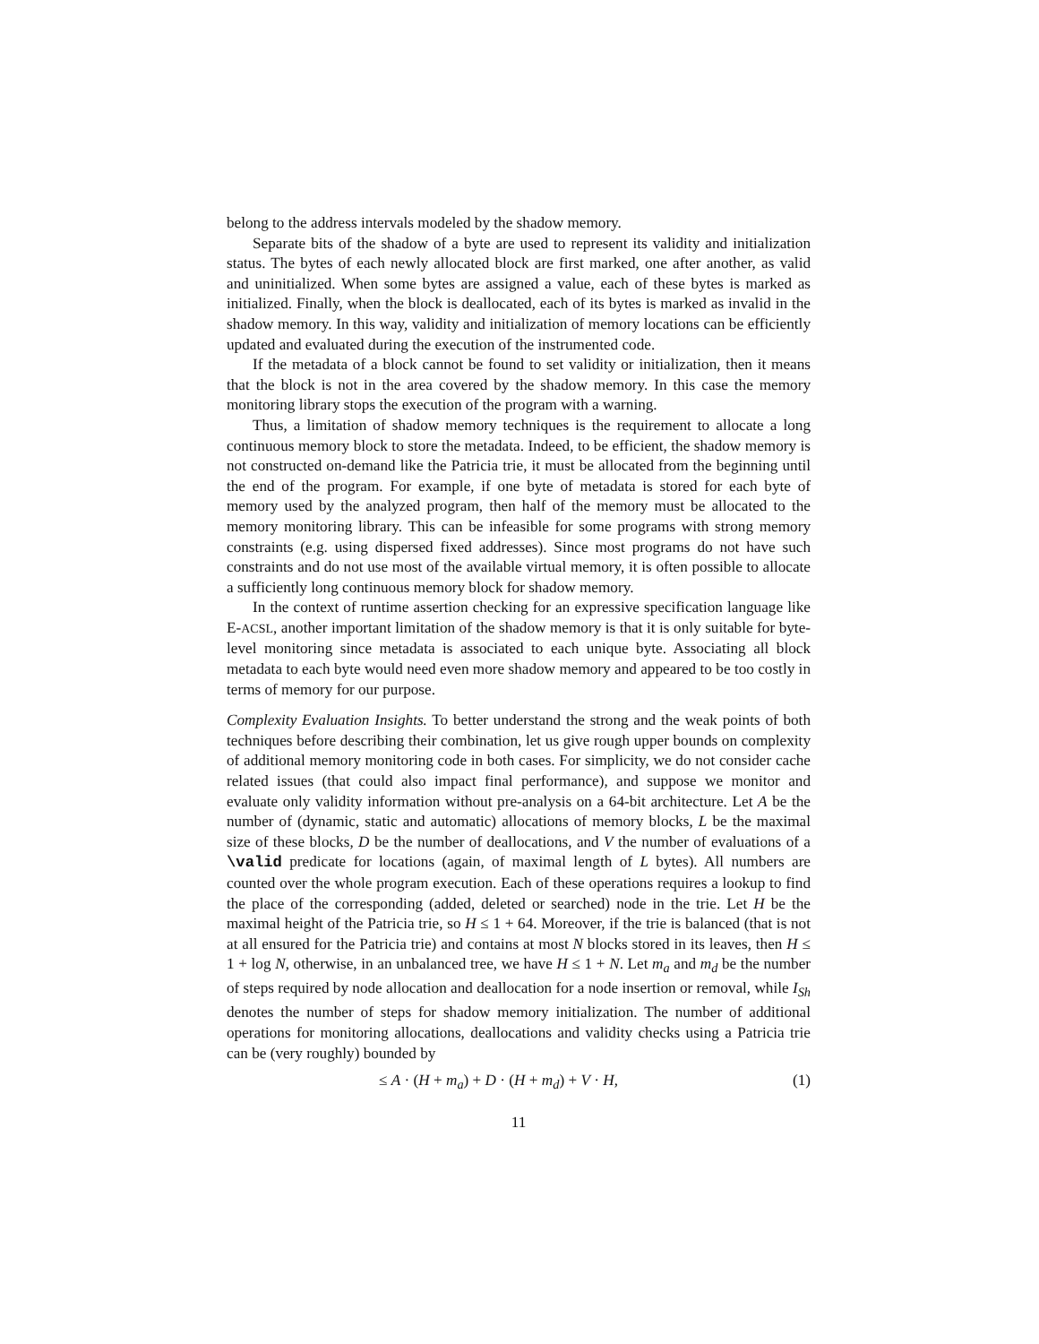belong to the address intervals modeled by the shadow memory.
Separate bits of the shadow of a byte are used to represent its validity and initialization status. The bytes of each newly allocated block are first marked, one after another, as valid and uninitialized. When some bytes are assigned a value, each of these bytes is marked as initialized. Finally, when the block is deallocated, each of its bytes is marked as invalid in the shadow memory. In this way, validity and initialization of memory locations can be efficiently updated and evaluated during the execution of the instrumented code.
If the metadata of a block cannot be found to set validity or initialization, then it means that the block is not in the area covered by the shadow memory. In this case the memory monitoring library stops the execution of the program with a warning.
Thus, a limitation of shadow memory techniques is the requirement to allocate a long continuous memory block to store the metadata. Indeed, to be efficient, the shadow memory is not constructed on-demand like the Patricia trie, it must be allocated from the beginning until the end of the program. For example, if one byte of metadata is stored for each byte of memory used by the analyzed program, then half of the memory must be allocated to the memory monitoring library. This can be infeasible for some programs with strong memory constraints (e.g. using dispersed fixed addresses). Since most programs do not have such constraints and do not use most of the available virtual memory, it is often possible to allocate a sufficiently long continuous memory block for shadow memory.
In the context of runtime assertion checking for an expressive specification language like E-ACSL, another important limitation of the shadow memory is that it is only suitable for byte-level monitoring since metadata is associated to each unique byte. Associating all block metadata to each byte would need even more shadow memory and appeared to be too costly in terms of memory for our purpose.
Complexity Evaluation Insights. To better understand the strong and the weak points of both techniques before describing their combination, let us give rough upper bounds on complexity of additional memory monitoring code in both cases. For simplicity, we do not consider cache related issues (that could also impact final performance), and suppose we monitor and evaluate only validity information without pre-analysis on a 64-bit architecture. Let A be the number of (dynamic, static and automatic) allocations of memory blocks, L be the maximal size of these blocks, D be the number of deallocations, and V the number of evaluations of a \valid predicate for locations (again, of maximal length of L bytes). All numbers are counted over the whole program execution. Each of these operations requires a lookup to find the place of the corresponding (added, deleted or searched) node in the trie. Let H be the maximal height of the Patricia trie, so H ≤ 1 + 64. Moreover, if the trie is balanced (that is not at all ensured for the Patricia trie) and contains at most N blocks stored in its leaves, then H ≤ 1 + log N, otherwise, in an unbalanced tree, we have H ≤ 1 + N. Let m<sub>a</sub> and m<sub>d</sub> be the number of steps required by node allocation and deallocation for a node insertion or removal, while I<sub>Sh</sub> denotes the number of steps for shadow memory initialization. The number of additional operations for monitoring allocations, deallocations and validity checks using a Patricia trie can be (very roughly) bounded by
≤ A · (H + m<sub>a</sub>) + D · (H + m<sub>d</sub>) + V · H, (1)
11